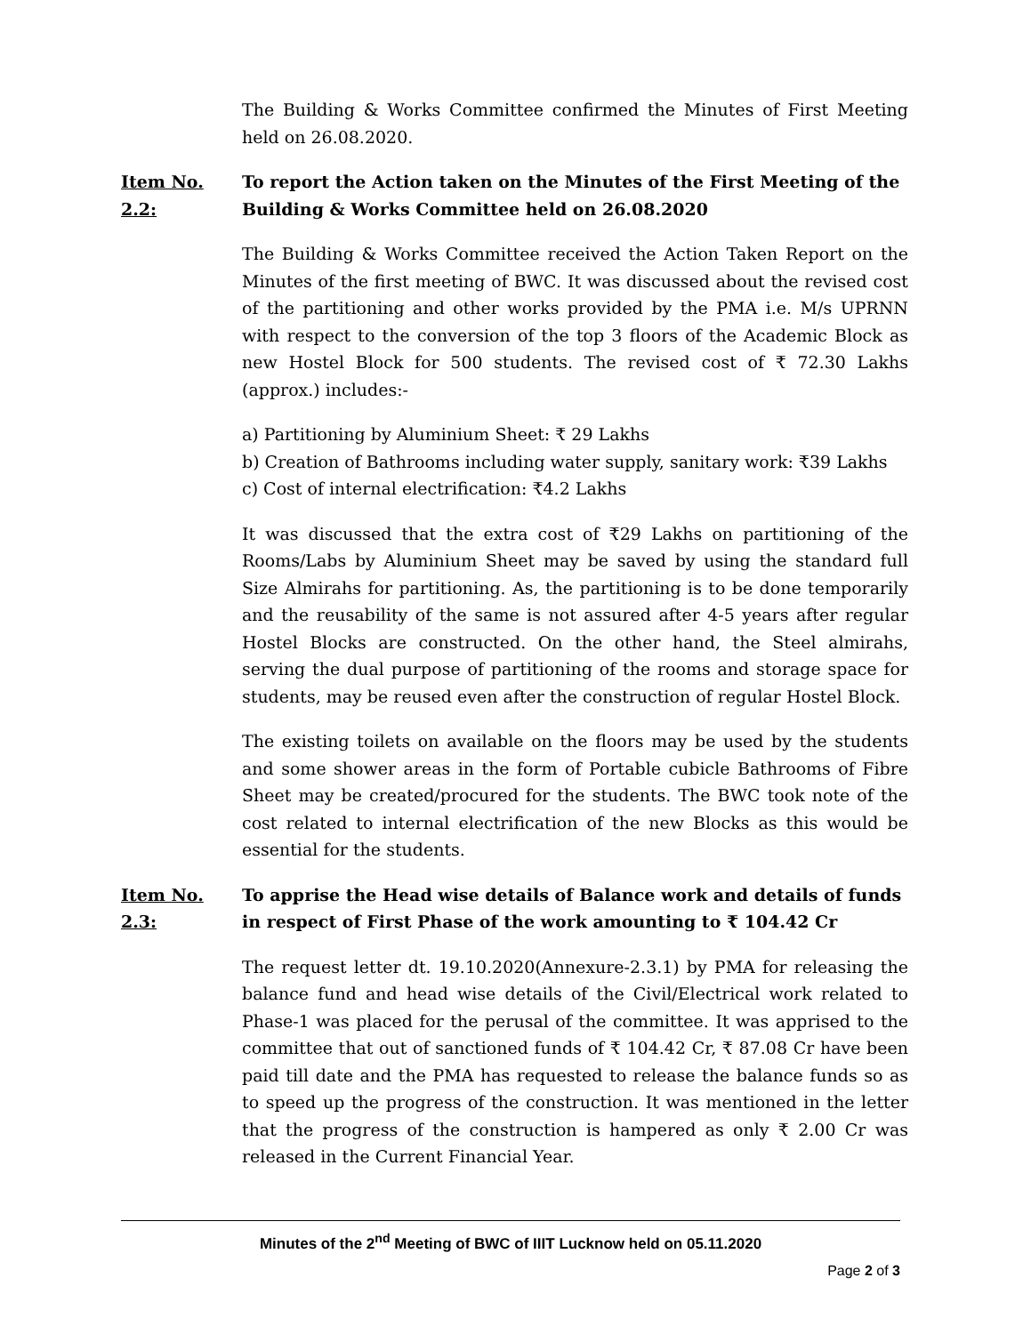The Building & Works Committee confirmed the Minutes of First Meeting held on 26.08.2020.
Item No. 2.2: To report the Action taken on the Minutes of the First Meeting of the Building & Works Committee held on 26.08.2020
The Building & Works Committee received the Action Taken Report on the Minutes of the first meeting of BWC. It was discussed about the revised cost of the partitioning and other works provided by the PMA i.e. M/s UPRNN with respect to the conversion of the top 3 floors of the Academic Block as new Hostel Block for 500 students. The revised cost of ₹ 72.30 Lakhs (approx.) includes:-
a) Partitioning by Aluminium Sheet: ₹ 29 Lakhs
b) Creation of Bathrooms including water supply, sanitary work: ₹39 Lakhs
c) Cost of internal electrification: ₹4.2 Lakhs
It was discussed that the extra cost of ₹29 Lakhs on partitioning of the Rooms/Labs by Aluminium Sheet may be saved by using the standard full Size Almirahs for partitioning. As, the partitioning is to be done temporarily and the reusability of the same is not assured after 4-5 years after regular Hostel Blocks are constructed. On the other hand, the Steel almirahs, serving the dual purpose of partitioning of the rooms and storage space for students, may be reused even after the construction of regular Hostel Block.
The existing toilets on available on the floors may be used by the students and some shower areas in the form of Portable cubicle Bathrooms of Fibre Sheet may be created/procured for the students. The BWC took note of the cost related to internal electrification of the new Blocks as this would be essential for the students.
Item No. 2.3: To apprise the Head wise details of Balance work and details of funds in respect of First Phase of the work amounting to ₹ 104.42 Cr
The request letter dt. 19.10.2020(Annexure-2.3.1) by PMA for releasing the balance fund and head wise details of the Civil/Electrical work related to Phase-1 was placed for the perusal of the committee. It was apprised to the committee that out of sanctioned funds of ₹ 104.42 Cr, ₹ 87.08 Cr have been paid till date and the PMA has requested to release the balance funds so as to speed up the progress of the construction. It was mentioned in the letter that the progress of the construction is hampered as only ₹ 2.00 Cr was released in the Current Financial Year.
Minutes of the 2<sup>nd</sup> Meeting of BWC of IIIT Lucknow held on 05.11.2020
Page 2 of 3